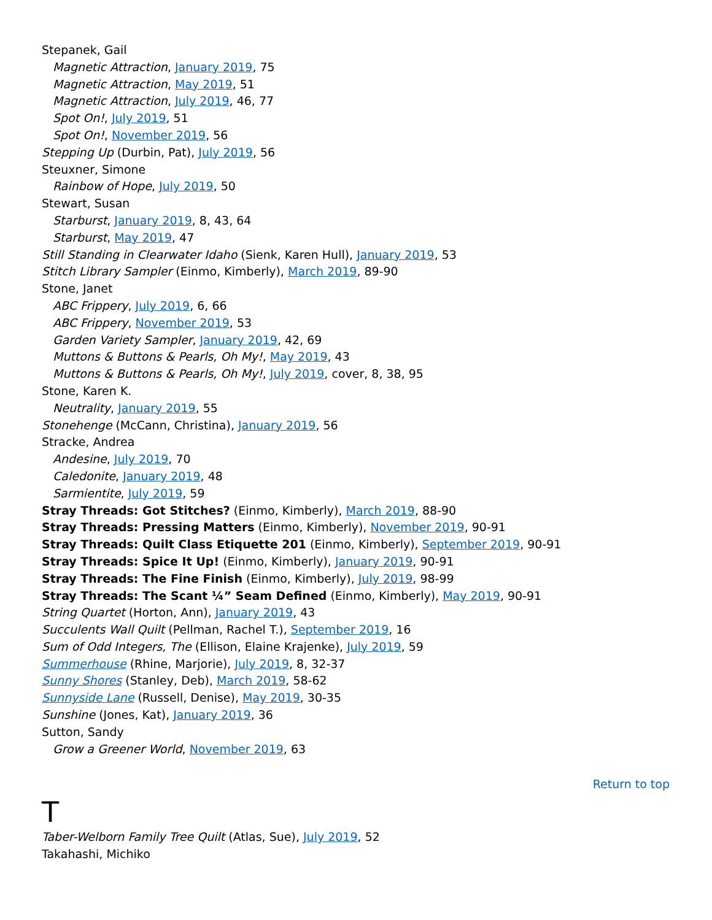Stepanek, Gail
Magnetic Attraction, January 2019, 75
Magnetic Attraction, May 2019, 51
Magnetic Attraction, July 2019, 46, 77
Spot On!, July 2019, 51
Spot On!, November 2019, 56
Stepping Up (Durbin, Pat), July 2019, 56
Steuxner, Simone
Rainbow of Hope, July 2019, 50
Stewart, Susan
Starburst, January 2019, 8, 43, 64
Starburst, May 2019, 47
Still Standing in Clearwater Idaho (Sienk, Karen Hull), January 2019, 53
Stitch Library Sampler (Einmo, Kimberly), March 2019, 89-90
Stone, Janet
ABC Frippery, July 2019, 6, 66
ABC Frippery, November 2019, 53
Garden Variety Sampler, January 2019, 42, 69
Muttons & Buttons & Pearls, Oh My!, May 2019, 43
Muttons & Buttons & Pearls, Oh My!, July 2019, cover, 8, 38, 95
Stone, Karen K.
Neutrality, January 2019, 55
Stonehenge (McCann, Christina), January 2019, 56
Stracke, Andrea
Andesine, July 2019, 70
Caledonite, January 2019, 48
Sarmientite, July 2019, 59
Stray Threads: Got Stitches? (Einmo, Kimberly), March 2019, 88-90
Stray Threads: Pressing Matters (Einmo, Kimberly), November 2019, 90-91
Stray Threads: Quilt Class Etiquette 201 (Einmo, Kimberly), September 2019, 90-91
Stray Threads: Spice It Up! (Einmo, Kimberly), January 2019, 90-91
Stray Threads: The Fine Finish (Einmo, Kimberly), July 2019, 98-99
Stray Threads: The Scant ¼” Seam Defined (Einmo, Kimberly), May 2019, 90-91
String Quartet (Horton, Ann), January 2019, 43
Succulents Wall Quilt (Pellman, Rachel T.), September 2019, 16
Sum of Odd Integers, The (Ellison, Elaine Krajenke), July 2019, 59
Summerhouse (Rhine, Marjorie), July 2019, 8, 32-37
Sunny Shores (Stanley, Deb), March 2019, 58-62
Sunnyside Lane (Russell, Denise), May 2019, 30-35
Sunshine (Jones, Kat), January 2019, 36
Sutton, Sandy
Grow a Greener World, November 2019, 63
Return to top
T
Taber-Welborn Family Tree Quilt (Atlas, Sue), July 2019, 52
Takahashi, Michiko